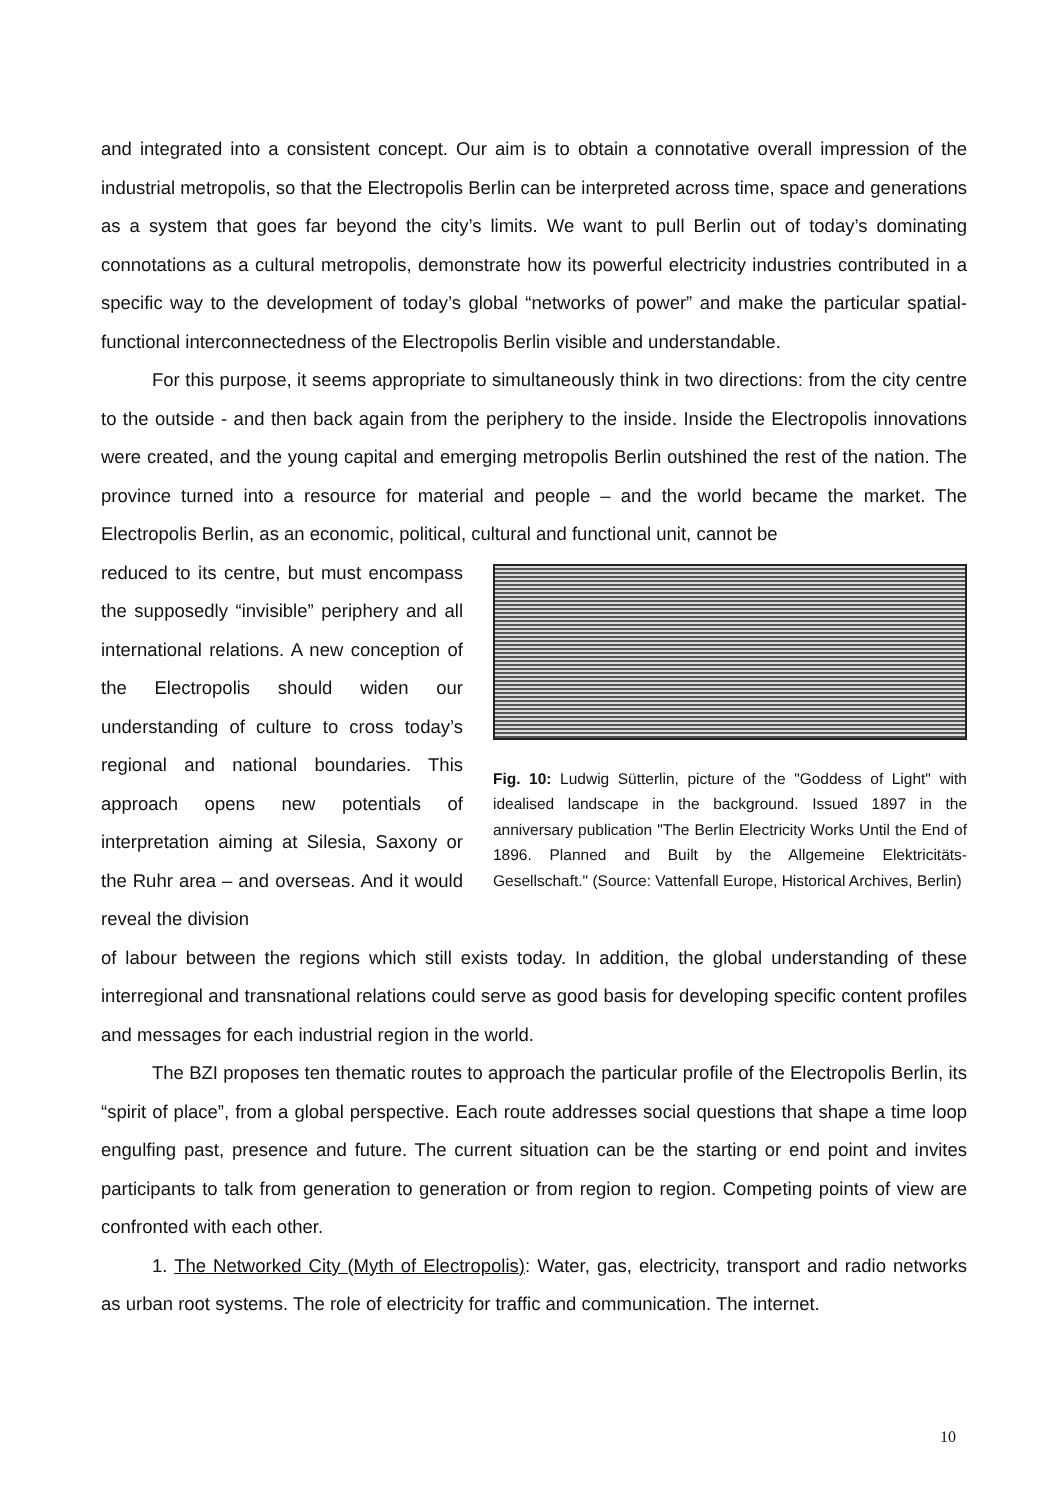and integrated into a consistent concept. Our aim is to obtain a connotative overall impression of the industrial metropolis, so that the Electropolis Berlin can be interpreted across time, space and generations as a system that goes far beyond the city’s limits. We want to pull Berlin out of today’s dominating connotations as a cultural metropolis, demonstrate how its powerful electricity industries contributed in a specific way to the development of today’s global “networks of power” and make the particular spatial-functional interconnectedness of the Electropolis Berlin visible and understandable.
For this purpose, it seems appropriate to simultaneously think in two directions: from the city centre to the outside - and then back again from the periphery to the inside. Inside the Electropolis innovations were created, and the young capital and emerging metropolis Berlin outshined the rest of the nation. The province turned into a resource for material and people – and the world became the market. The Electropolis Berlin, as an economic, political, cultural and functional unit, cannot be
reduced to its centre, but must encompass the supposedly “invisible” periphery and all international relations. A new conception of the Electropolis should widen our understanding of culture to cross today’s regional and national boundaries. This approach opens new potentials of interpretation aiming at Silesia, Saxony or the Ruhr area – and overseas. And it would reveal the division
Fig. 10: Ludwig Sütterlin, picture of the "Goddess of Light" with idealised landscape in the background. Issued 1897 in the anniversary publication "The Berlin Electricity Works Until the End of 1896. Planned and Built by the Allgemeine Elektricitäts-Gesellschaft." (Source: Vattenfall Europe, Historical Archives, Berlin)
of labour between the regions which still exists today. In addition, the global understanding of these interregional and transnational relations could serve as good basis for developing specific content profiles and messages for each industrial region in the world.
The BZI proposes ten thematic routes to approach the particular profile of the Electropolis Berlin, its “spirit of place”, from a global perspective. Each route addresses social questions that shape a time loop engulfing past, presence and future. The current situation can be the starting or end point and invites participants to talk from generation to generation or from region to region. Competing points of view are confronted with each other.
1. The Networked City (Myth of Electropolis): Water, gas, electricity, transport and radio networks as urban root systems. The role of electricity for traffic and communication. The internet.
10